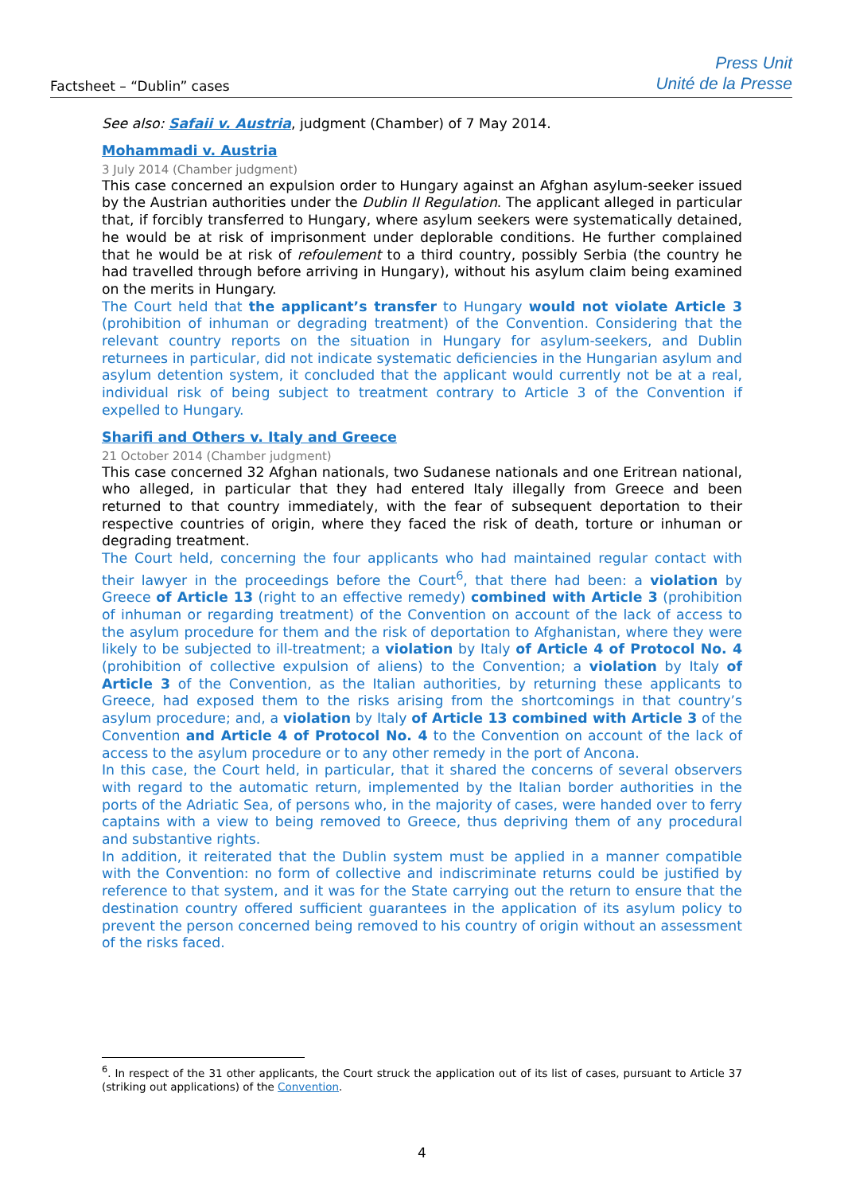Factsheet – “Dublin” cases
Press Unit
Unité de la Presse
See also: Safaii v. Austria, judgment (Chamber) of 7 May 2014.
Mohammadi v. Austria
3 July 2014 (Chamber judgment)
This case concerned an expulsion order to Hungary against an Afghan asylum-seeker issued by the Austrian authorities under the Dublin II Regulation. The applicant alleged in particular that, if forcibly transferred to Hungary, where asylum seekers were systematically detained, he would be at risk of imprisonment under deplorable conditions. He further complained that he would be at risk of refoulement to a third country, possibly Serbia (the country he had travelled through before arriving in Hungary), without his asylum claim being examined on the merits in Hungary.
The Court held that the applicant’s transfer to Hungary would not violate Article 3 (prohibition of inhuman or degrading treatment) of the Convention. Considering that the relevant country reports on the situation in Hungary for asylum-seekers, and Dublin returnees in particular, did not indicate systematic deficiencies in the Hungarian asylum and asylum detention system, it concluded that the applicant would currently not be at a real, individual risk of being subject to treatment contrary to Article 3 of the Convention if expelled to Hungary.
Sharifi and Others v. Italy and Greece
21 October 2014 (Chamber judgment)
This case concerned 32 Afghan nationals, two Sudanese nationals and one Eritrean national, who alleged, in particular that they had entered Italy illegally from Greece and been returned to that country immediately, with the fear of subsequent deportation to their respective countries of origin, where they faced the risk of death, torture or inhuman or degrading treatment.
The Court held, concerning the four applicants who had maintained regular contact with their lawyer in the proceedings before the Court<sup>6</sup>, that there had been: a violation by Greece of Article 13 (right to an effective remedy) combined with Article 3 (prohibition of inhuman or regarding treatment) of the Convention on account of the lack of access to the asylum procedure for them and the risk of deportation to Afghanistan, where they were likely to be subjected to ill-treatment; a violation by Italy of Article 4 of Protocol No. 4 (prohibition of collective expulsion of aliens) to the Convention; a violation by Italy of Article 3 of the Convention, as the Italian authorities, by returning these applicants to Greece, had exposed them to the risks arising from the shortcomings in that country’s asylum procedure; and, a violation by Italy of Article 13 combined with Article 3 of the Convention and Article 4 of Protocol No. 4 to the Convention on account of the lack of access to the asylum procedure or to any other remedy in the port of Ancona.
In this case, the Court held, in particular, that it shared the concerns of several observers with regard to the automatic return, implemented by the Italian border authorities in the ports of the Adriatic Sea, of persons who, in the majority of cases, were handed over to ferry captains with a view to being removed to Greece, thus depriving them of any procedural and substantive rights.
In addition, it reiterated that the Dublin system must be applied in a manner compatible with the Convention: no form of collective and indiscriminate returns could be justified by reference to that system, and it was for the State carrying out the return to ensure that the destination country offered sufficient guarantees in the application of its asylum policy to prevent the person concerned being removed to his country of origin without an assessment of the risks faced.
<sup>6</sup>. In respect of the 31 other applicants, the Court struck the application out of its list of cases, pursuant to Article 37 (striking out applications) of the Convention.
4